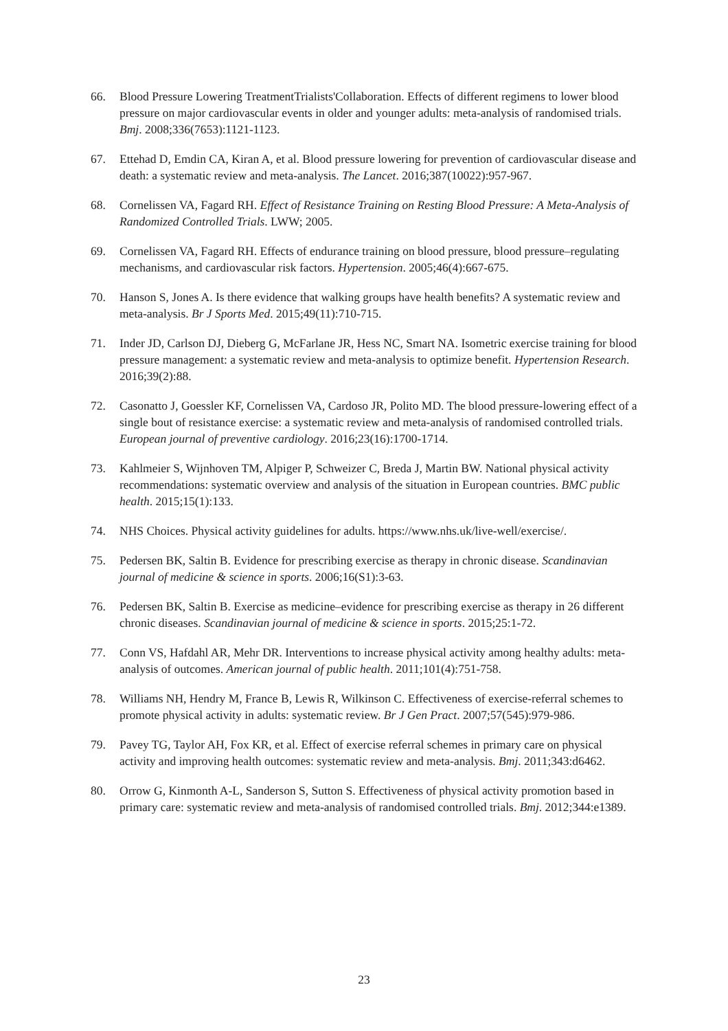66. Blood Pressure Lowering TreatmentTrialists'Collaboration. Effects of different regimens to lower blood pressure on major cardiovascular events in older and younger adults: meta-analysis of randomised trials. Bmj. 2008;336(7653):1121-1123.
67. Ettehad D, Emdin CA, Kiran A, et al. Blood pressure lowering for prevention of cardiovascular disease and death: a systematic review and meta-analysis. The Lancet. 2016;387(10022):957-967.
68. Cornelissen VA, Fagard RH. Effect of Resistance Training on Resting Blood Pressure: A Meta-Analysis of Randomized Controlled Trials. LWW; 2005.
69. Cornelissen VA, Fagard RH. Effects of endurance training on blood pressure, blood pressure–regulating mechanisms, and cardiovascular risk factors. Hypertension. 2005;46(4):667-675.
70. Hanson S, Jones A. Is there evidence that walking groups have health benefits? A systematic review and meta-analysis. Br J Sports Med. 2015;49(11):710-715.
71. Inder JD, Carlson DJ, Dieberg G, McFarlane JR, Hess NC, Smart NA. Isometric exercise training for blood pressure management: a systematic review and meta-analysis to optimize benefit. Hypertension Research. 2016;39(2):88.
72. Casonatto J, Goessler KF, Cornelissen VA, Cardoso JR, Polito MD. The blood pressure-lowering effect of a single bout of resistance exercise: a systematic review and meta-analysis of randomised controlled trials. European journal of preventive cardiology. 2016;23(16):1700-1714.
73. Kahlmeier S, Wijnhoven TM, Alpiger P, Schweizer C, Breda J, Martin BW. National physical activity recommendations: systematic overview and analysis of the situation in European countries. BMC public health. 2015;15(1):133.
74. NHS Choices. Physical activity guidelines for adults. https://www.nhs.uk/live-well/exercise/.
75. Pedersen BK, Saltin B. Evidence for prescribing exercise as therapy in chronic disease. Scandinavian journal of medicine & science in sports. 2006;16(S1):3-63.
76. Pedersen BK, Saltin B. Exercise as medicine–evidence for prescribing exercise as therapy in 26 different chronic diseases. Scandinavian journal of medicine & science in sports. 2015;25:1-72.
77. Conn VS, Hafdahl AR, Mehr DR. Interventions to increase physical activity among healthy adults: meta-analysis of outcomes. American journal of public health. 2011;101(4):751-758.
78. Williams NH, Hendry M, France B, Lewis R, Wilkinson C. Effectiveness of exercise-referral schemes to promote physical activity in adults: systematic review. Br J Gen Pract. 2007;57(545):979-986.
79. Pavey TG, Taylor AH, Fox KR, et al. Effect of exercise referral schemes in primary care on physical activity and improving health outcomes: systematic review and meta-analysis. Bmj. 2011;343:d6462.
80. Orrow G, Kinmonth A-L, Sanderson S, Sutton S. Effectiveness of physical activity promotion based in primary care: systematic review and meta-analysis of randomised controlled trials. Bmj. 2012;344:e1389.
23